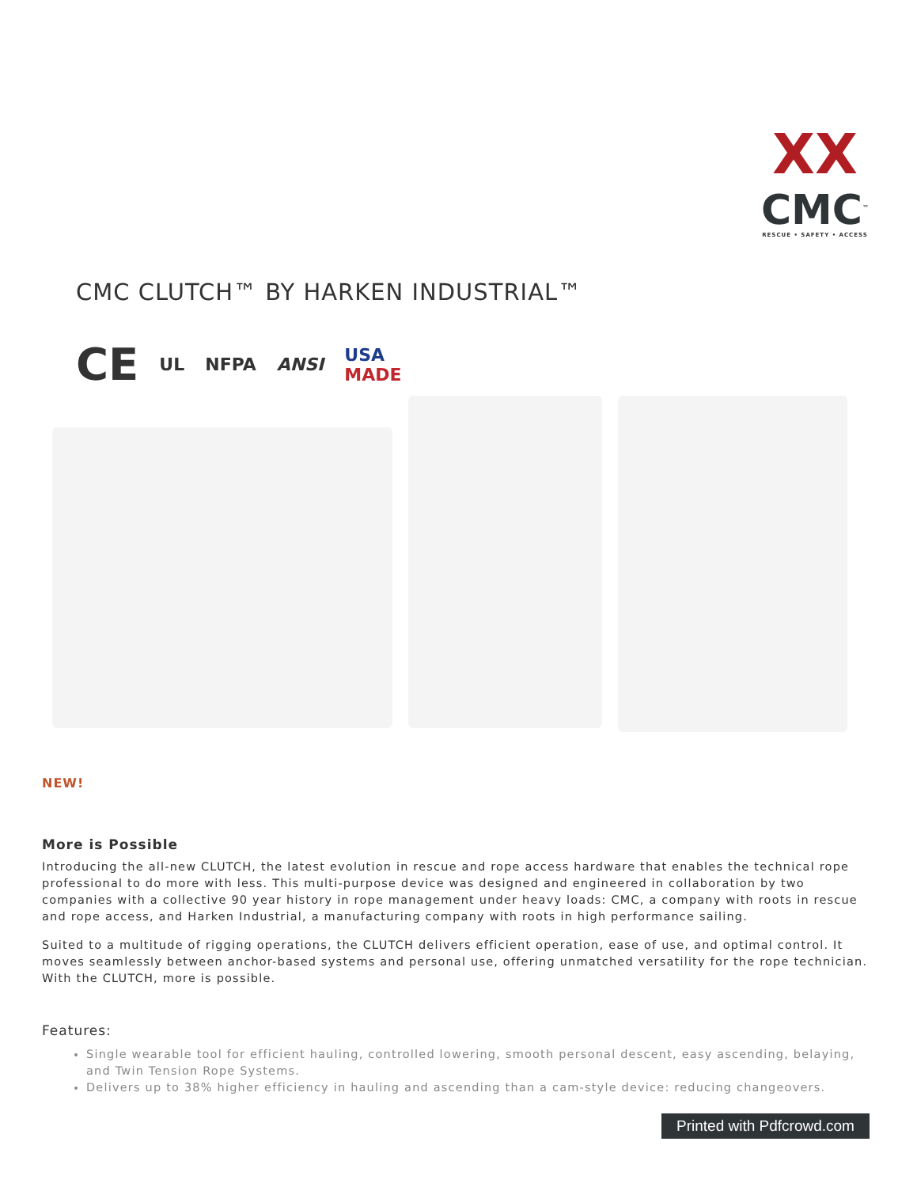XX
CMC<sup>™</sup>
RESCUE • SAFETY • ACCESS
CMC CLUTCH™ BY HARKEN INDUSTRIAL™
CE
UL NFPA ANSI
USA
MADE
NEW!
More is Possible
Introducing the all-new CLUTCH, the latest evolution in rescue and rope access hardware that enables the technical rope professional to do more with less. This multi-purpose device was designed and engineered in collaboration by two companies with a collective 90 year history in rope management under heavy loads: CMC, a company with roots in rescue and rope access, and Harken Industrial, a manufacturing company with roots in high performance sailing.
Suited to a multitude of rigging operations, the CLUTCH delivers efficient operation, ease of use, and optimal control. It moves seamlessly between anchor-based systems and personal use, offering unmatched versatility for the rope technician. With the CLUTCH, more is possible.
Features:
Single wearable tool for efficient hauling, controlled lowering, smooth personal descent, easy ascending, belaying, and Twin Tension Rope Systems.
Delivers up to 38% higher efficiency in hauling and ascending than a cam-style device: reducing changeovers.
Printed with Pdfcrowd.com